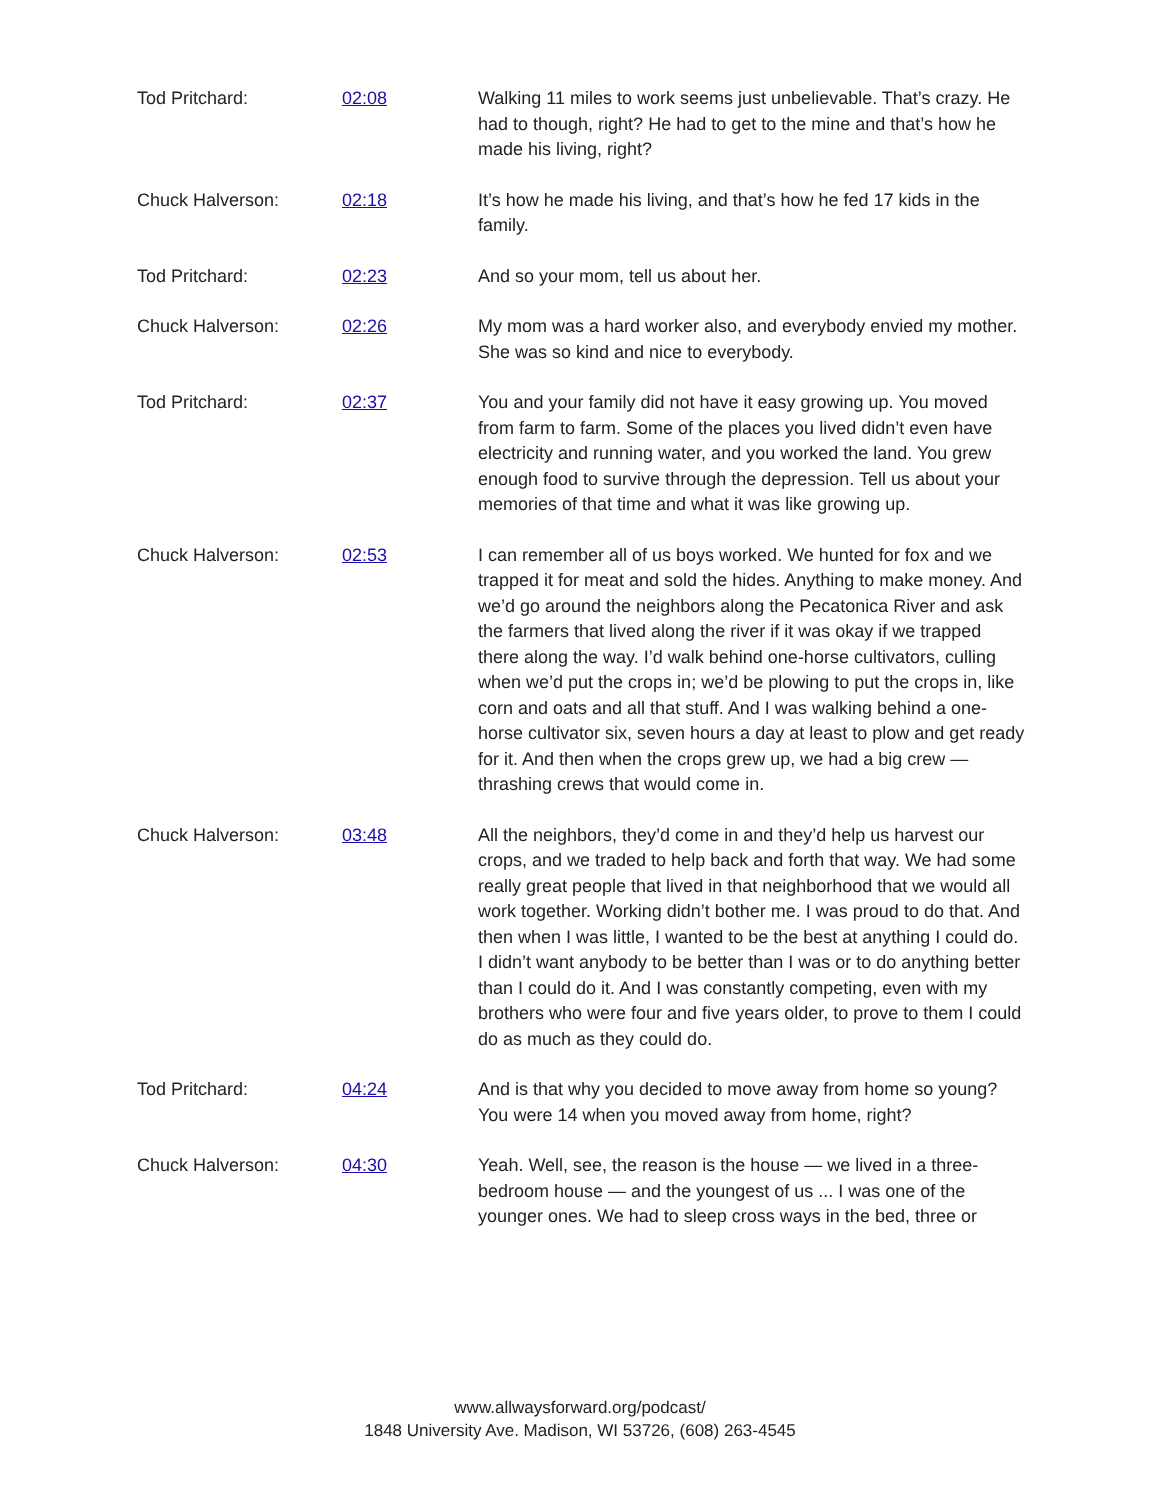Tod Pritchard: 02:08 Walking 11 miles to work seems just unbelievable. That’s crazy. He had to though, right? He had to get to the mine and that’s how he made his living, right?
Chuck Halverson: 02:18 It’s how he made his living, and that’s how he fed 17 kids in the family.
Tod Pritchard: 02:23 And so your mom, tell us about her.
Chuck Halverson: 02:26 My mom was a hard worker also, and everybody envied my mother. She was so kind and nice to everybody.
Tod Pritchard: 02:37 You and your family did not have it easy growing up. You moved from farm to farm. Some of the places you lived didn’t even have electricity and running water, and you worked the land. You grew enough food to survive through the depression. Tell us about your memories of that time and what it was like growing up.
Chuck Halverson: 02:53 I can remember all of us boys worked. We hunted for fox and we trapped it for meat and sold the hides. Anything to make money. And we’d go around the neighbors along the Pecatonica River and ask the farmers that lived along the river if it was okay if we trapped there along the way. I’d walk behind one-horse cultivators, culling when we’d put the crops in; we’d be plowing to put the crops in, like corn and oats and all that stuff. And I was walking behind a one-horse cultivator six, seven hours a day at least to plow and get ready for it. And then when the crops grew up, we had a big crew — thrashing crews that would come in.
Chuck Halverson: 03:48 All the neighbors, they’d come in and they’d help us harvest our crops, and we traded to help back and forth that way. We had some really great people that lived in that neighborhood that we would all work together. Working didn’t bother me. I was proud to do that. And then when I was little, I wanted to be the best at anything I could do. I didn’t want anybody to be better than I was or to do anything better than I could do it. And I was constantly competing, even with my brothers who were four and five years older, to prove to them I could do as much as they could do.
Tod Pritchard: 04:24 And is that why you decided to move away from home so young? You were 14 when you moved away from home, right?
Chuck Halverson: 04:30 Yeah. Well, see, the reason is the house — we lived in a three-bedroom house — and the youngest of us ... I was one of the younger ones. We had to sleep cross ways in the bed, three or
www.allwaysforward.org/podcast/
1848 University Ave. Madison, WI 53726, (608) 263-4545